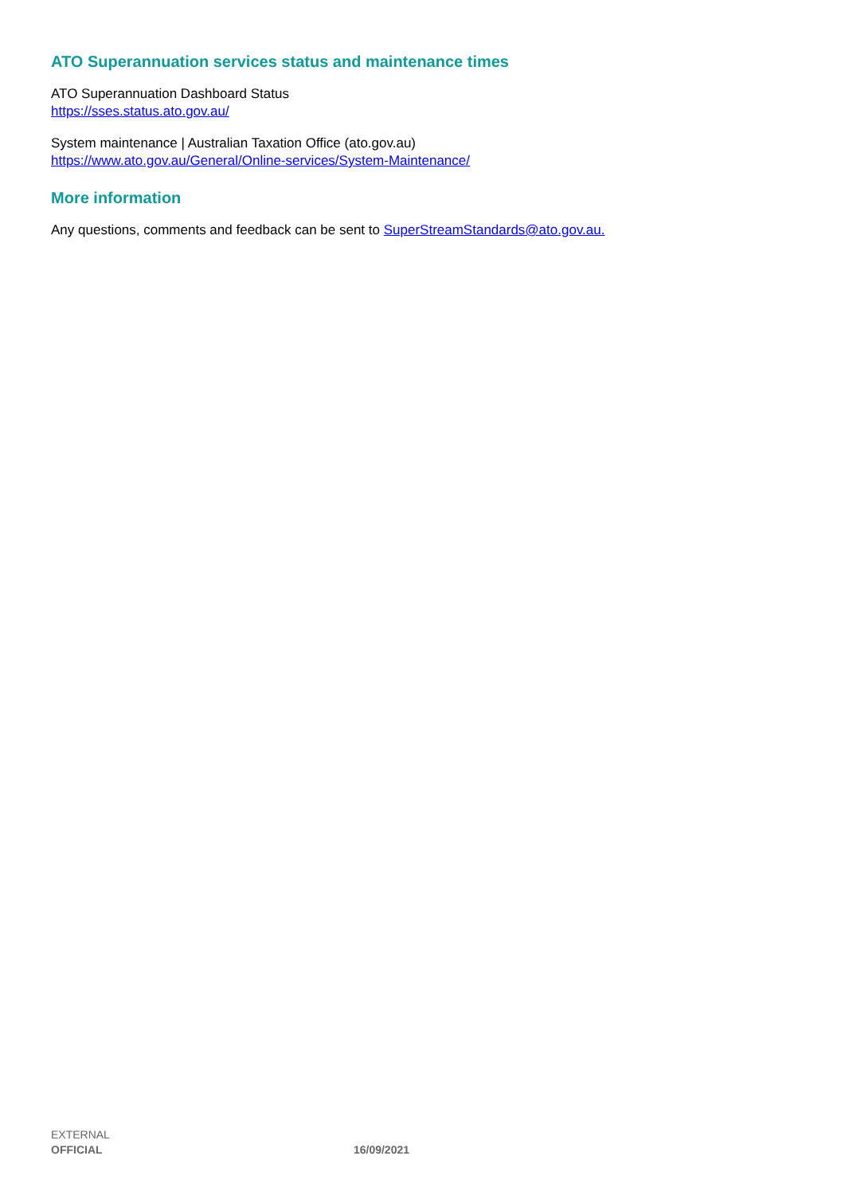ATO Superannuation services status and maintenance times
ATO Superannuation Dashboard Status
https://sses.status.ato.gov.au/
System maintenance | Australian Taxation Office (ato.gov.au)
https://www.ato.gov.au/General/Online-services/System-Maintenance/
More information
Any questions, comments and feedback can be sent to SuperStreamStandards@ato.gov.au.
EXTERNAL
OFFICIAL 16/09/2021